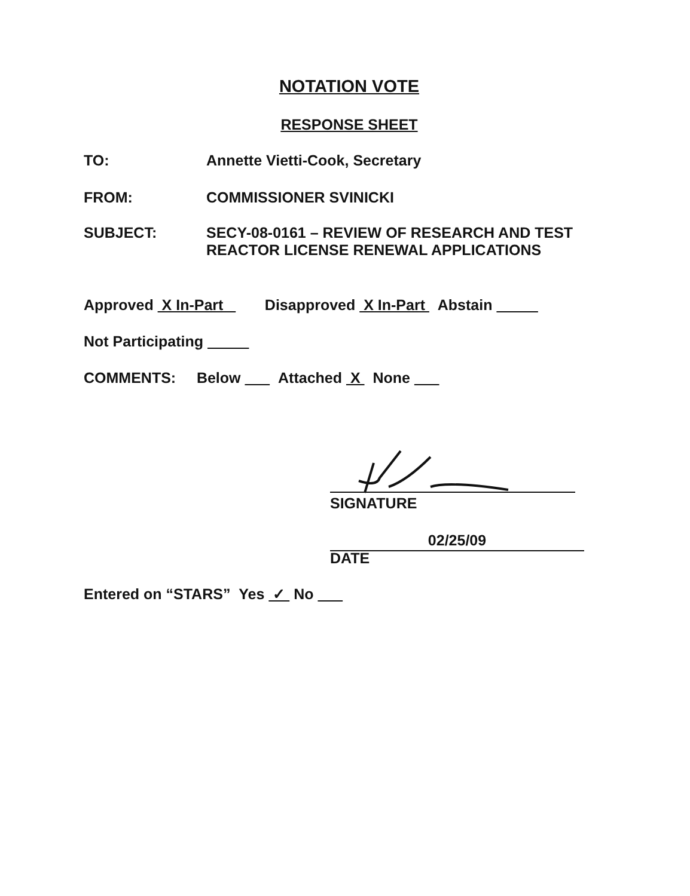NOTATION VOTE
RESPONSE SHEET
TO: Annette Vietti-Cook, Secretary
FROM: COMMISSIONER SVINICKI
SUBJECT: SECY-08-0161 – REVIEW OF RESEARCH AND TEST
REACTOR LICENSE RENEWAL APPLICATIONS
Approved X In-Part Disapproved X In-Part Abstain
Not Participating
COMMENTS: Below Attached X None
SIGNATURE
02/25/09
DATE
Entered on “STARS” Yes ✓ No